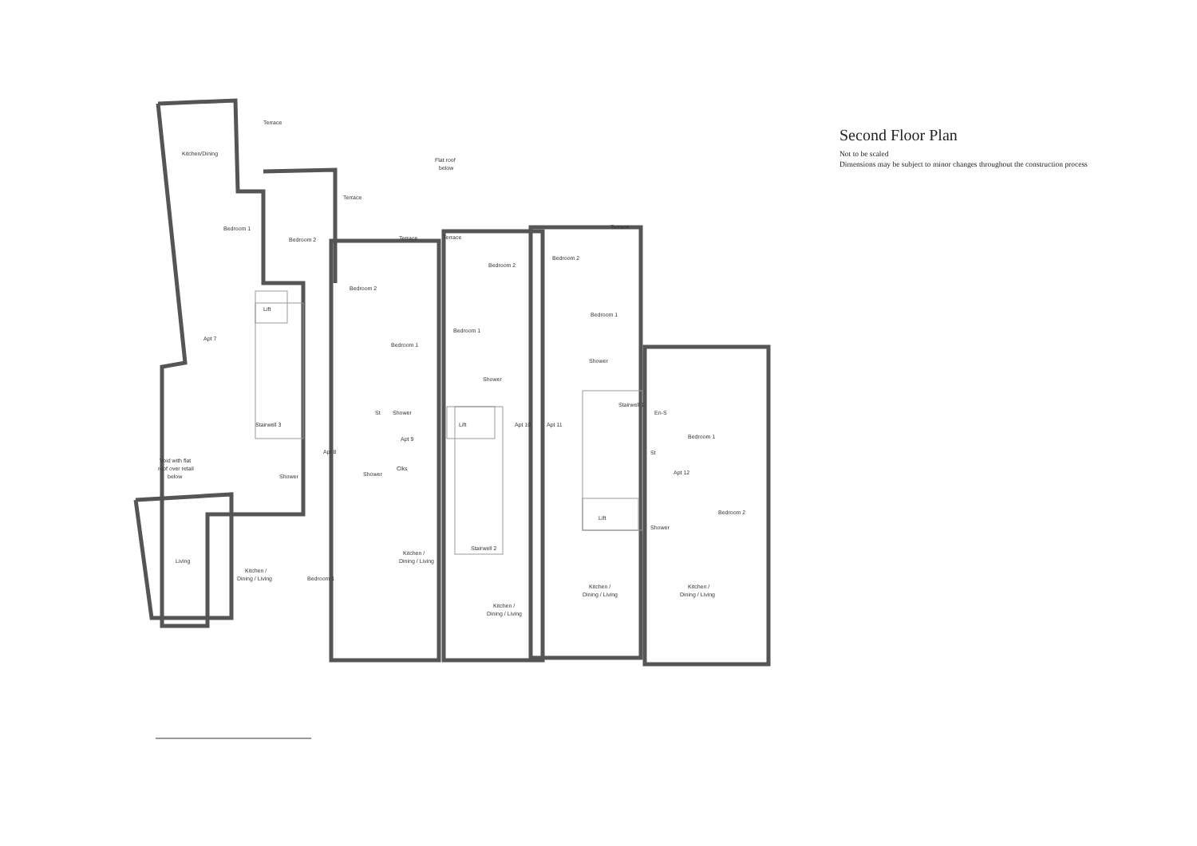Terrace
Kitchen/Dining
Flat roof
below
Terrace
Bedroom 1
Bedroom 2
Terrace
Terrace
Terrace
Bedroom 2
Bedroom 2
Bedroom 2
Lift
Bedroom 1
Bedroom 1
Bedroom 1
Apt 7
Shower
Shower
St
Shower
Stairwell 1
En-S
Stairwell 3
Lift
Apt 10
Apt 11
Bedroom 1
Apt 9
Apt 8
St
Void with flat
roof over retail
below
Shower
Shower
Clks
Apt 12
Bedroom 2
Shower
Lift
Stairwell 2
Kitchen /
Dining / Living
Living
Kitchen /
Dining / Living
Bedroom 1
Kitchen /
Dining / Living
Kitchen /
Dining / Living
Kitchen /
Dining / Living
Second Floor Plan
Not to be scaled
Dimensions may be subject to minor changes throughout the construction process